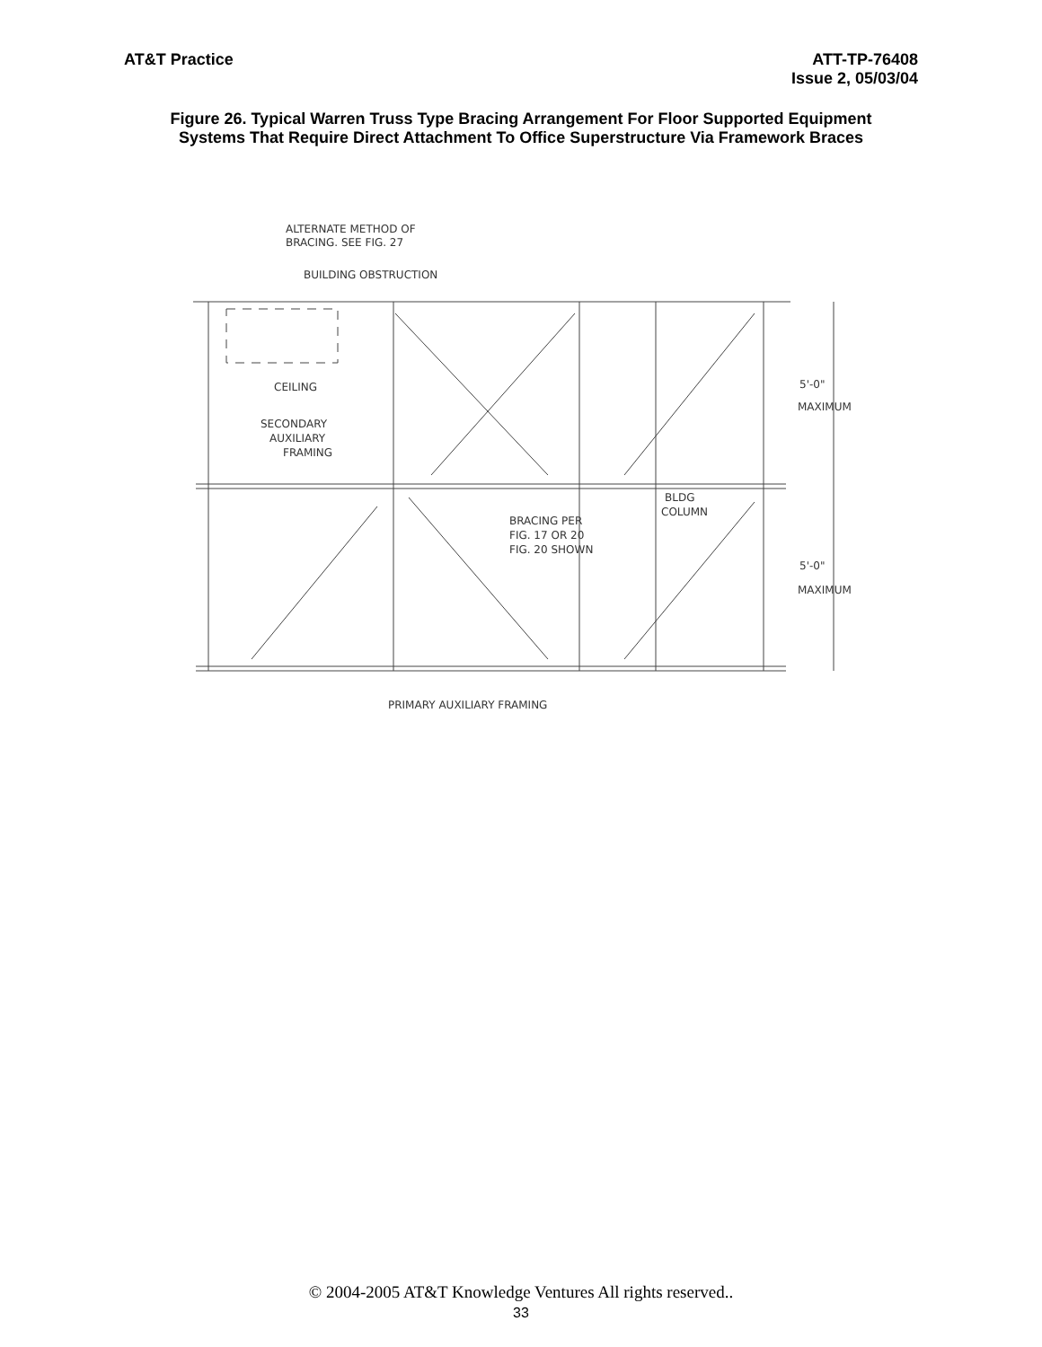AT&T Practice ATT-TP-76408
Issue 2, 05/03/04
Figure 26. Typical Warren Truss Type Bracing Arrangement For Floor Supported Equipment Systems That Require Direct Attachment To Office Superstructure Via Framework Braces
ALTERNATE METHOD OF
BRACING. SEE FIG. 27
BUILDING OBSTRUCTION
CEILING
SECONDARY
AUXILIARY
FRAMING
5'-0"
MAXIMUM
BLDG
COLUMN
BRACING PER
FIG. 17 OR 20
FIG. 20 SHOWN
5'-0"
MAXIMUM
PRIMARY AUXILIARY FRAMING
© 2004-2005 AT&T Knowledge Ventures All rights reserved..
33